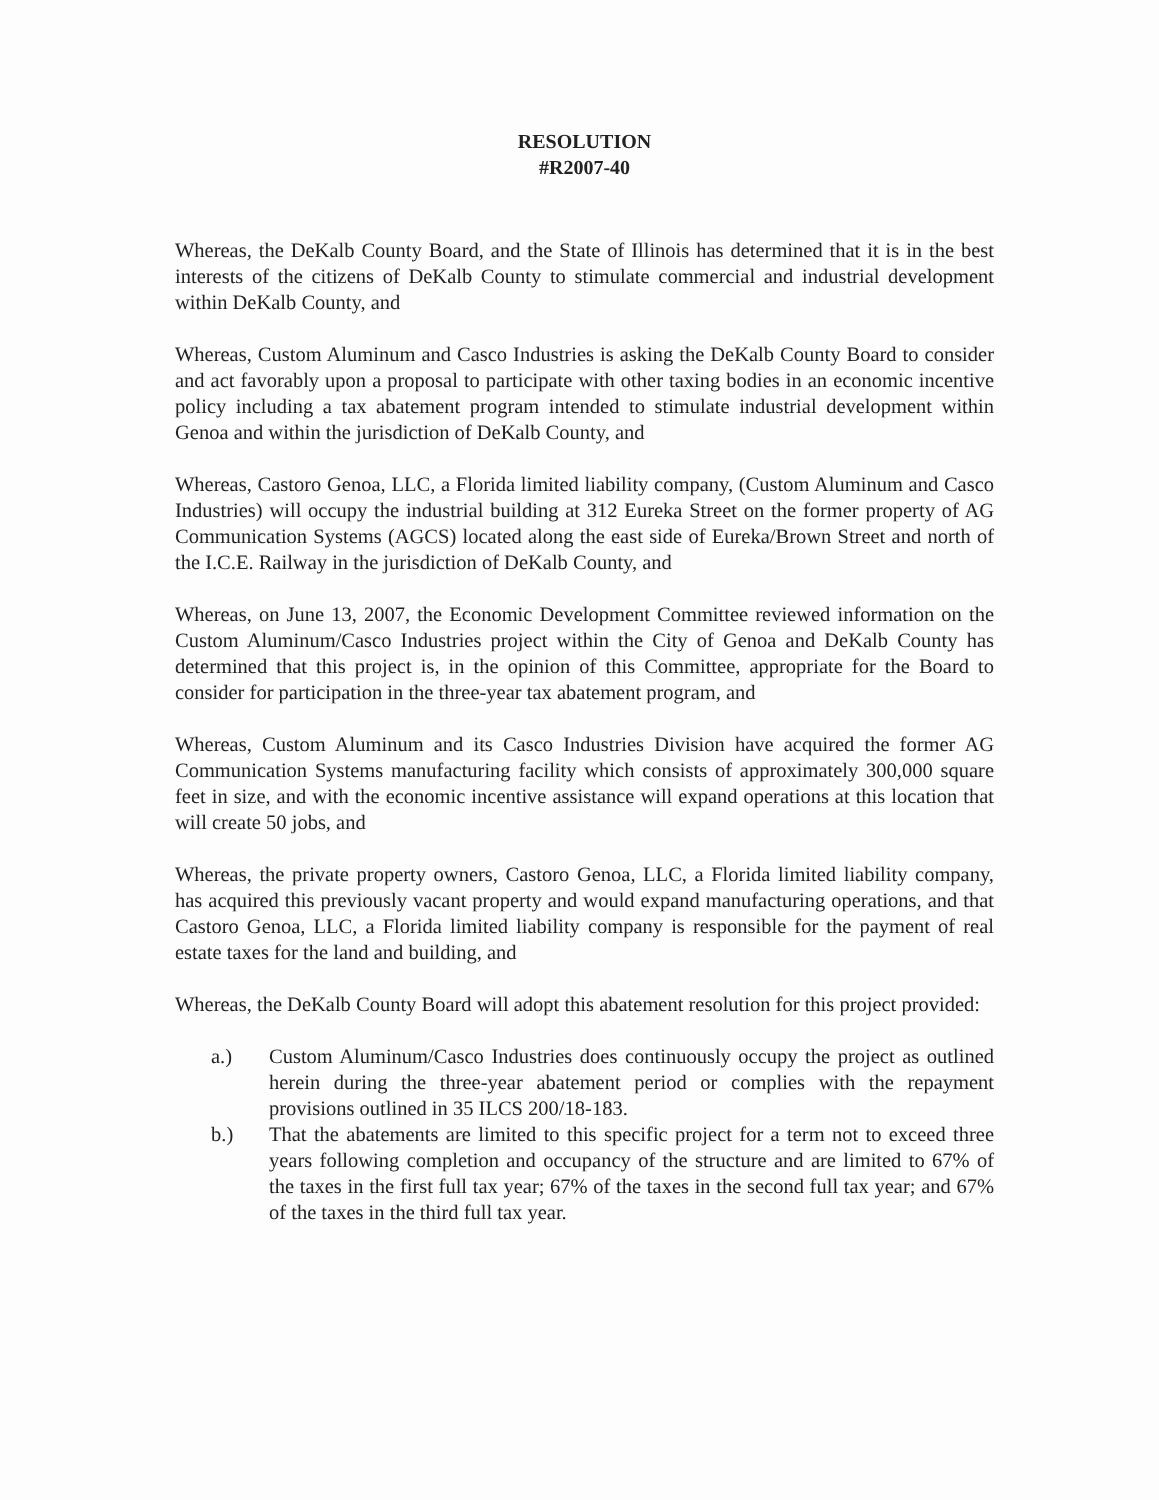RESOLUTION
#R2007-40
Whereas, the DeKalb County Board, and the State of Illinois has determined that it is in the best interests of the citizens of DeKalb County to stimulate commercial and industrial development within DeKalb County, and
Whereas, Custom Aluminum and Casco Industries is asking the DeKalb County Board to consider and act favorably upon a proposal to participate with other taxing bodies in an economic incentive policy including a tax abatement program intended to stimulate industrial development within Genoa and within the jurisdiction of DeKalb County, and
Whereas, Castoro Genoa, LLC, a Florida limited liability company, (Custom Aluminum and Casco Industries) will occupy the industrial building at 312 Eureka Street on the former property of AG Communication Systems (AGCS) located along the east side of Eureka/Brown Street and north of the I.C.E. Railway in the jurisdiction of DeKalb County, and
Whereas, on June 13, 2007, the Economic Development Committee reviewed information on the Custom Aluminum/Casco Industries project within the City of Genoa and DeKalb County has determined that this project is, in the opinion of this Committee, appropriate for the Board to consider for participation in the three-year tax abatement program, and
Whereas, Custom Aluminum and its Casco Industries Division have acquired the former AG Communication Systems manufacturing facility which consists of approximately 300,000 square feet in size, and with the economic incentive assistance will expand operations at this location that will create 50 jobs, and
Whereas, the private property owners, Castoro Genoa, LLC, a Florida limited liability company, has acquired this previously vacant property and would expand manufacturing operations, and that Castoro Genoa, LLC, a Florida limited liability company is responsible for the payment of real estate taxes for the land and building, and
Whereas, the DeKalb County Board will adopt this abatement resolution for this project provided:
a.) Custom Aluminum/Casco Industries does continuously occupy the project as outlined herein during the three-year abatement period or complies with the repayment provisions outlined in 35 ILCS 200/18-183.
b.) That the abatements are limited to this specific project for a term not to exceed three years following completion and occupancy of the structure and are limited to 67% of the taxes in the first full tax year; 67% of the taxes in the second full tax year; and 67% of the taxes in the third full tax year.